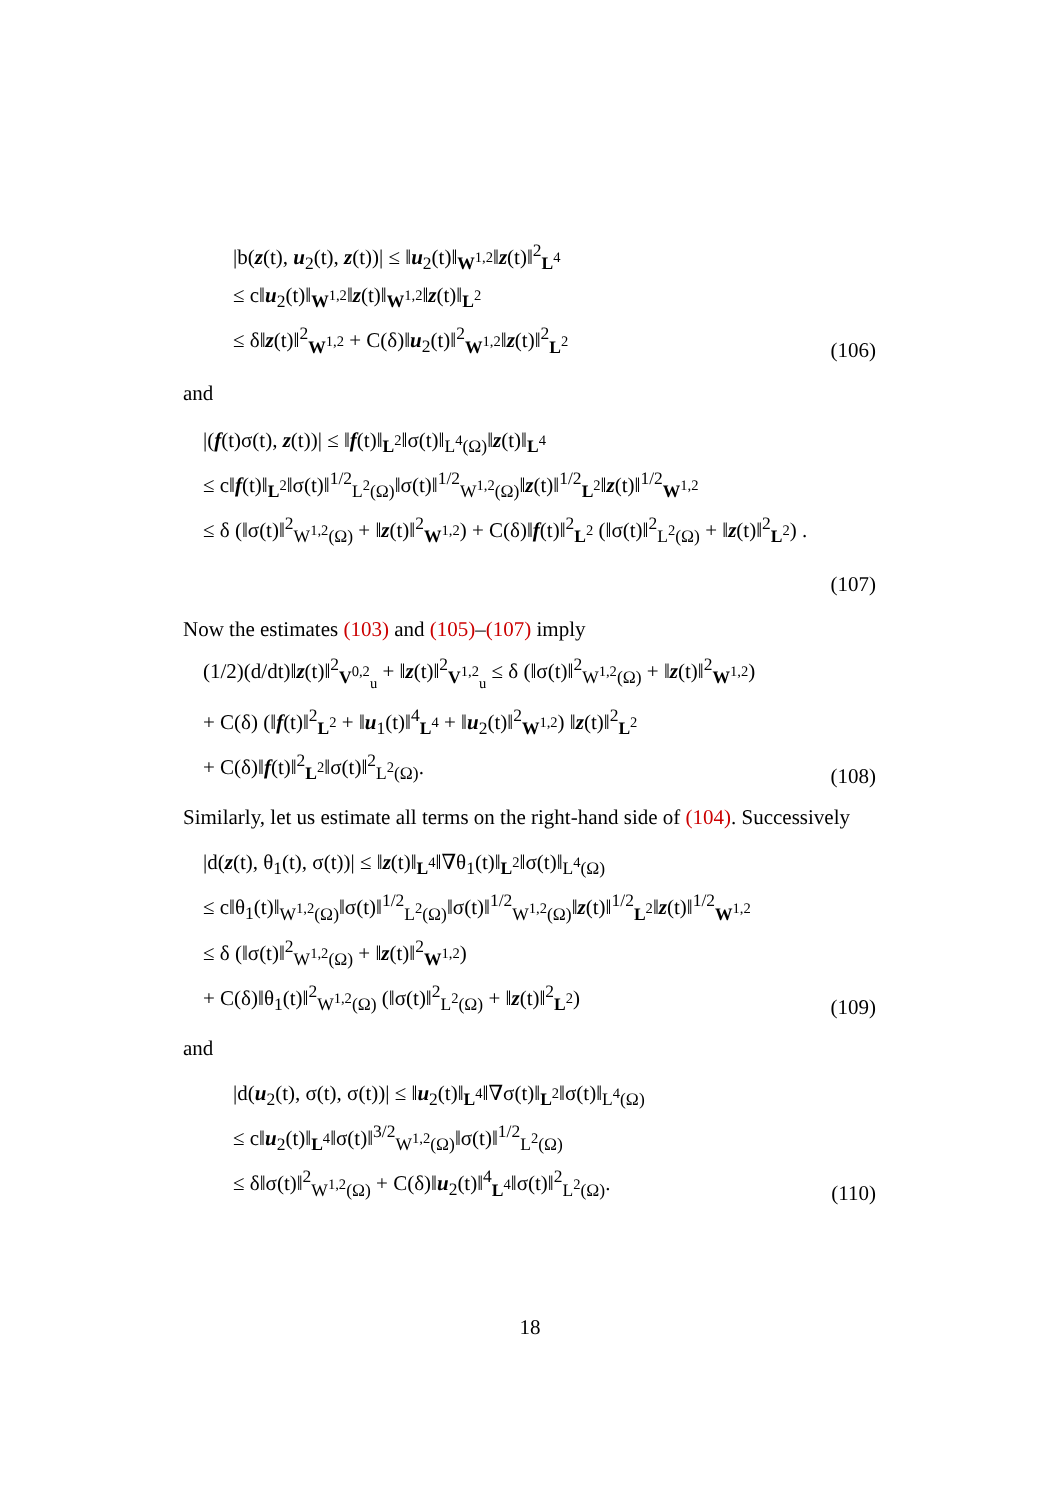|b(z(t), u<sub>2</sub>(t), z(t))| ≤ ‖u<sub>2</sub>(t)‖<sub>W<sup>1,2</sup></sub>‖z(t)‖<sup>2</sup><sub>L<sup>4</sup></sub>
≤ c‖u<sub>2</sub>(t)‖<sub>W<sup>1,2</sup></sub>‖z(t)‖<sub>W<sup>1,2</sup></sub>‖z(t)‖<sub>L<sup>2</sup></sub>
≤ δ‖z(t)‖<sup>2</sup><sub>W<sup>1,2</sup></sub> + C(δ)‖u<sub>2</sub>(t)‖<sup>2</sup><sub>W<sup>1,2</sup></sub>‖z(t)‖<sup>2</sup><sub>L<sup>2</sup></sub>
(106)
and
|(f(t)σ(t), z(t))| ≤ ‖f(t)‖<sub>L<sup>2</sup></sub>‖σ(t)‖<sub>L<sup>4</sup>(Ω)</sub>‖z(t)‖<sub>L<sup>4</sup></sub>
≤ c‖f(t)‖<sub>L<sup>2</sup></sub>‖σ(t)‖<sup>1/2</sup><sub>L<sup>2</sup>(Ω)</sub>‖σ(t)‖<sup>1/2</sup><sub>W<sup>1,2</sup>(Ω)</sub>‖z(t)‖<sup>1/2</sup><sub>L<sup>2</sup></sub>‖z(t)‖<sup>1/2</sup><sub>W<sup>1,2</sup></sub>
≤ δ (‖σ(t)‖<sup>2</sup><sub>W<sup>1,2</sup>(Ω)</sub> + ‖z(t)‖<sup>2</sup><sub>W<sup>1,2</sup></sub>) + C(δ)‖f(t)‖<sup>2</sup><sub>L<sup>2</sup></sub> (‖σ(t)‖<sup>2</sup><sub>L<sup>2</sup>(Ω)</sub> + ‖z(t)‖<sup>2</sup><sub>L<sup>2</sup></sub>) .
(107)
Now the estimates (103) and (105)–(107) imply
(1/2)(d/dt)‖z(t)‖<sup>2</sup><sub>V<sup>0,2</sup><sub>u</sub></sub> + ‖z(t)‖<sup>2</sup><sub>V<sup>1,2</sup><sub>u</sub></sub> ≤ δ (‖σ(t)‖<sup>2</sup><sub>W<sup>1,2</sup>(Ω)</sub> + ‖z(t)‖<sup>2</sup><sub>W<sup>1,2</sup></sub>)
+ C(δ) (‖f(t)‖<sup>2</sup><sub>L<sup>2</sup></sub> + ‖u<sub>1</sub>(t)‖<sup>4</sup><sub>L<sup>4</sup></sub> + ‖u<sub>2</sub>(t)‖<sup>2</sup><sub>W<sup>1,2</sup></sub>) ‖z(t)‖<sup>2</sup><sub>L<sup>2</sup></sub>
+ C(δ)‖f(t)‖<sup>2</sup><sub>L<sup>2</sup></sub>‖σ(t)‖<sup>2</sup><sub>L<sup>2</sup>(Ω)</sub>.
(108)
Similarly, let us estimate all terms on the right-hand side of (104). Successively
|d(z(t), θ<sub>1</sub>(t), σ(t))| ≤ ‖z(t)‖<sub>L<sup>4</sup></sub>‖∇θ<sub>1</sub>(t)‖<sub>L<sup>2</sup></sub>‖σ(t)‖<sub>L<sup>4</sup>(Ω)</sub>
≤ c‖θ<sub>1</sub>(t)‖<sub>W<sup>1,2</sup>(Ω)</sub>‖σ(t)‖<sup>1/2</sup><sub>L<sup>2</sup>(Ω)</sub>‖σ(t)‖<sup>1/2</sup><sub>W<sup>1,2</sup>(Ω)</sub>‖z(t)‖<sup>1/2</sup><sub>L<sup>2</sup></sub>‖z(t)‖<sup>1/2</sup><sub>W<sup>1,2</sup></sub>
≤ δ (‖σ(t)‖<sup>2</sup><sub>W<sup>1,2</sup>(Ω)</sub> + ‖z(t)‖<sup>2</sup><sub>W<sup>1,2</sup></sub>)
+ C(δ)‖θ<sub>1</sub>(t)‖<sup>2</sup><sub>W<sup>1,2</sup>(Ω)</sub> (‖σ(t)‖<sup>2</sup><sub>L<sup>2</sup>(Ω)</sub> + ‖z(t)‖<sup>2</sup><sub>L<sup>2</sup></sub>)
(109)
and
|d(u<sub>2</sub>(t), σ(t), σ(t))| ≤ ‖u<sub>2</sub>(t)‖<sub>L<sup>4</sup></sub>‖∇σ(t)‖<sub>L<sup>2</sup></sub>‖σ(t)‖<sub>L<sup>4</sup>(Ω)</sub>
≤ c‖u<sub>2</sub>(t)‖<sub>L<sup>4</sup></sub>‖σ(t)‖<sup>3/2</sup><sub>W<sup>1,2</sup>(Ω)</sub>‖σ(t)‖<sup>1/2</sup><sub>L<sup>2</sup>(Ω)</sub>
≤ δ‖σ(t)‖<sup>2</sup><sub>W<sup>1,2</sup>(Ω)</sub> + C(δ)‖u<sub>2</sub>(t)‖<sup>4</sup><sub>L<sup>4</sup></sub>‖σ(t)‖<sup>2</sup><sub>L<sup>2</sup>(Ω)</sub>.
(110)
18